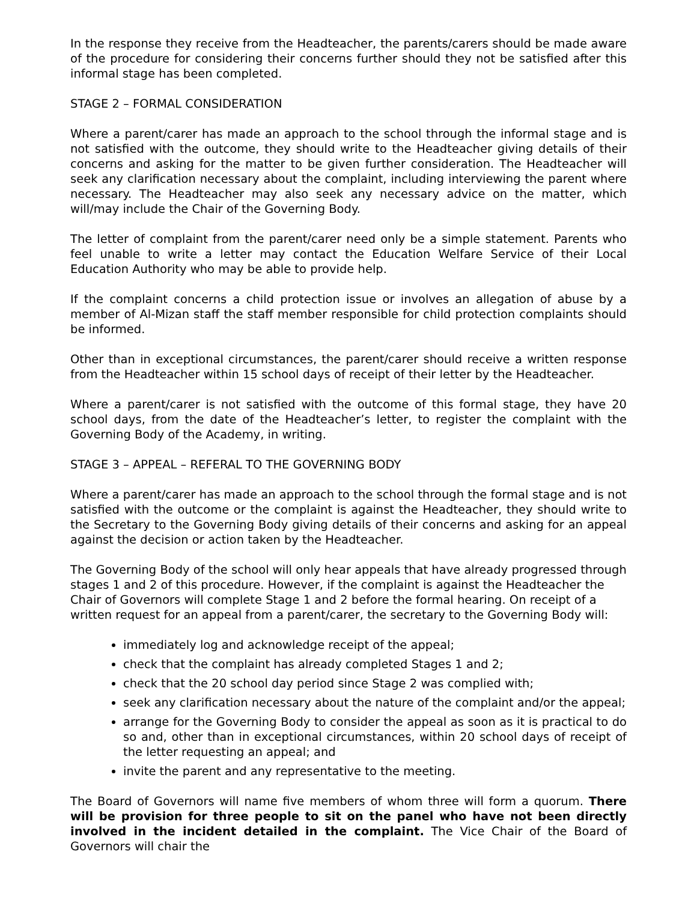In the response they receive from the Headteacher, the parents/carers should be made aware of the procedure for considering their concerns further should they not be satisfied after this informal stage has been completed.
STAGE 2 – FORMAL CONSIDERATION
Where a parent/carer has made an approach to the school through the informal stage and is not satisfied with the outcome, they should write to the Headteacher giving details of their concerns and asking for the matter to be given further consideration. The Headteacher will seek any clarification necessary about the complaint, including interviewing the parent where necessary. The Headteacher may also seek any necessary advice on the matter, which will/may include the Chair of the Governing Body.
The letter of complaint from the parent/carer need only be a simple statement. Parents who feel unable to write a letter may contact the Education Welfare Service of their Local Education Authority who may be able to provide help.
If the complaint concerns a child protection issue or involves an allegation of abuse by a member of Al-Mizan staff the staff member responsible for child protection complaints should be informed.
Other than in exceptional circumstances, the parent/carer should receive a written response from the Headteacher within 15 school days of receipt of their letter by the Headteacher.
Where a parent/carer is not satisfied with the outcome of this formal stage, they have 20 school days, from the date of the Headteacher’s letter, to register the complaint with the Governing Body of the Academy, in writing.
STAGE 3 – APPEAL – REFERAL TO THE GOVERNING BODY
Where a parent/carer has made an approach to the school through the formal stage and is not satisfied with the outcome or the complaint is against the Headteacher, they should write to the Secretary to the Governing Body giving details of their concerns and asking for an appeal against the decision or action taken by the Headteacher.
The Governing Body of the school will only hear appeals that have already progressed through stages 1 and 2 of this procedure. However, if the complaint is against the Headteacher the Chair of Governors will complete Stage 1 and 2 before the formal hearing. On receipt of a written request for an appeal from a parent/carer, the secretary to the Governing Body will:
immediately log and acknowledge receipt of the appeal;
check that the complaint has already completed Stages 1 and 2;
check that the 20 school day period since Stage 2 was complied with;
seek any clarification necessary about the nature of the complaint and/or the appeal;
arrange for the Governing Body to consider the appeal as soon as it is practical to do so and, other than in exceptional circumstances, within 20 school days of receipt of the letter requesting an appeal; and
invite the parent and any representative to the meeting.
The Board of Governors will name five members of whom three will form a quorum. There will be provision for three people to sit on the panel who have not been directly involved in the incident detailed in the complaint. The Vice Chair of the Board of Governors will chair the